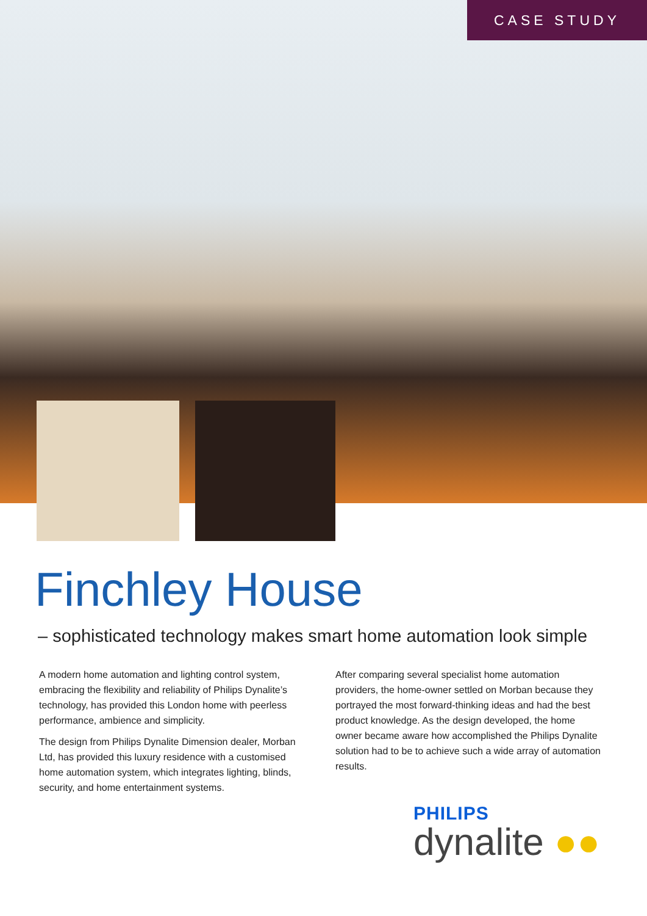CASE STUDY
Finchley House
– sophisticated technology makes smart home automation look simple
A modern home automation and lighting control system, embracing the flexibility and reliability of Philips Dynalite’s technology, has provided this London home with peerless performance, ambience and simplicity.
The design from Philips Dynalite Dimension dealer, Morban Ltd, has provided this luxury residence with a customised home automation system, which integrates lighting, blinds, security, and home entertainment systems.
After comparing several specialist home automation providers, the home-owner settled on Morban because they portrayed the most forward-thinking ideas and had the best product knowledge. As the design developed, the home owner became aware how accomplished the Philips Dynalite solution had to be to achieve such a wide array of automation results.
PHILIPS
dynalite ●●